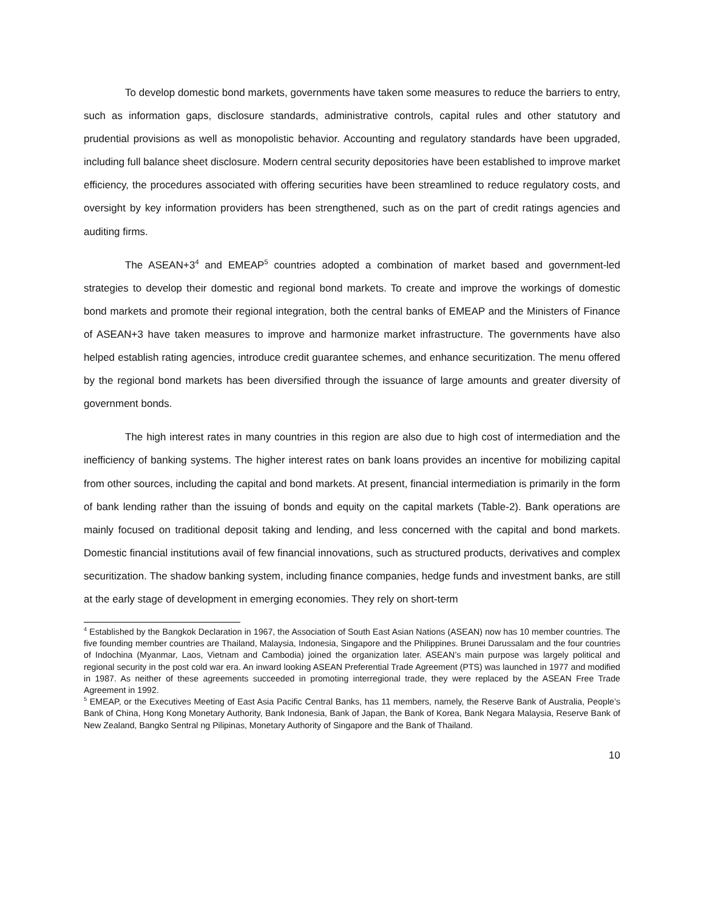To develop domestic bond markets, governments have taken some measures to reduce the barriers to entry, such as information gaps, disclosure standards, administrative controls, capital rules and other statutory and prudential provisions as well as monopolistic behavior. Accounting and regulatory standards have been upgraded, including full balance sheet disclosure. Modern central security depositories have been established to improve market efficiency, the procedures associated with offering securities have been streamlined to reduce regulatory costs, and oversight by key information providers has been strengthened, such as on the part of credit ratings agencies and auditing firms.
The ASEAN+3<sup>4</sup> and EMEAP<sup>5</sup> countries adopted a combination of market based and government-led strategies to develop their domestic and regional bond markets. To create and improve the workings of domestic bond markets and promote their regional integration, both the central banks of EMEAP and the Ministers of Finance of ASEAN+3 have taken measures to improve and harmonize market infrastructure. The governments have also helped establish rating agencies, introduce credit guarantee schemes, and enhance securitization. The menu offered by the regional bond markets has been diversified through the issuance of large amounts and greater diversity of government bonds.
The high interest rates in many countries in this region are also due to high cost of intermediation and the inefficiency of banking systems. The higher interest rates on bank loans provides an incentive for mobilizing capital from other sources, including the capital and bond markets. At present, financial intermediation is primarily in the form of bank lending rather than the issuing of bonds and equity on the capital markets (Table-2). Bank operations are mainly focused on traditional deposit taking and lending, and less concerned with the capital and bond markets. Domestic financial institutions avail of few financial innovations, such as structured products, derivatives and complex securitization. The shadow banking system, including finance companies, hedge funds and investment banks, are still at the early stage of development in emerging economies. They rely on short-term
<sup>4</sup> Established by the Bangkok Declaration in 1967, the Association of South East Asian Nations (ASEAN) now has 10 member countries. The five founding member countries are Thailand, Malaysia, Indonesia, Singapore and the Philippines. Brunei Darussalam and the four countries of Indochina (Myanmar, Laos, Vietnam and Cambodia) joined the organization later. ASEAN’s main purpose was largely political and regional security in the post cold war era. An inward looking ASEAN Preferential Trade Agreement (PTS) was launched in 1977 and modified in 1987. As neither of these agreements succeeded in promoting interregional trade, they were replaced by the ASEAN Free Trade Agreement in 1992.
<sup>5</sup> EMEAP, or the Executives Meeting of East Asia Pacific Central Banks, has 11 members, namely, the Reserve Bank of Australia, People’s Bank of China, Hong Kong Monetary Authority, Bank Indonesia, Bank of Japan, the Bank of Korea, Bank Negara Malaysia, Reserve Bank of New Zealand, Bangko Sentral ng Pilipinas, Monetary Authority of Singapore and the Bank of Thailand.
10